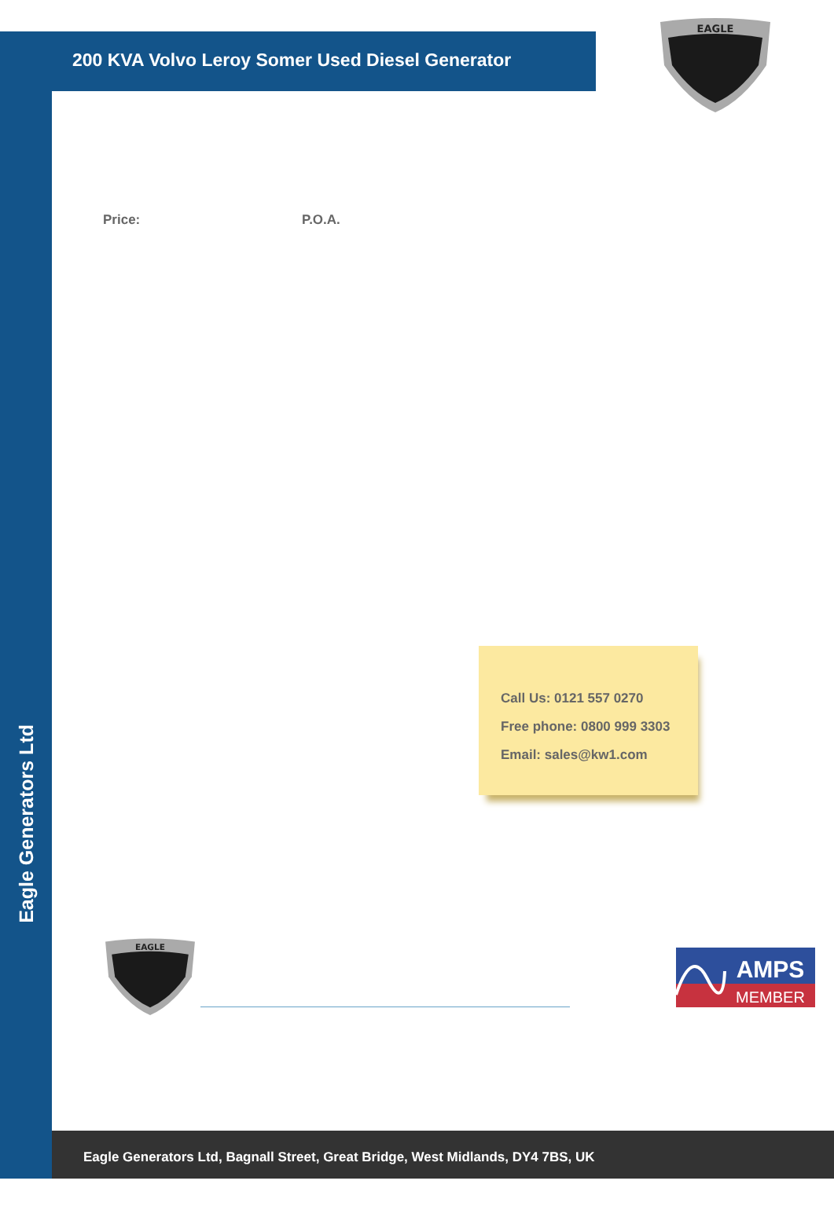Eagle Generators Ltd
200 KVA Volvo Leroy Somer Used Diesel Generator
EAGLE
Price: P.O.A.
Call Us: 0121 557 0270
Free phone: 0800 999 3303
Email: sales@kw1.com
EAGLE
AMPS
MEMBER
Eagle Generators Ltd, Bagnall Street, Great Bridge, West Midlands, DY4 7BS, UK